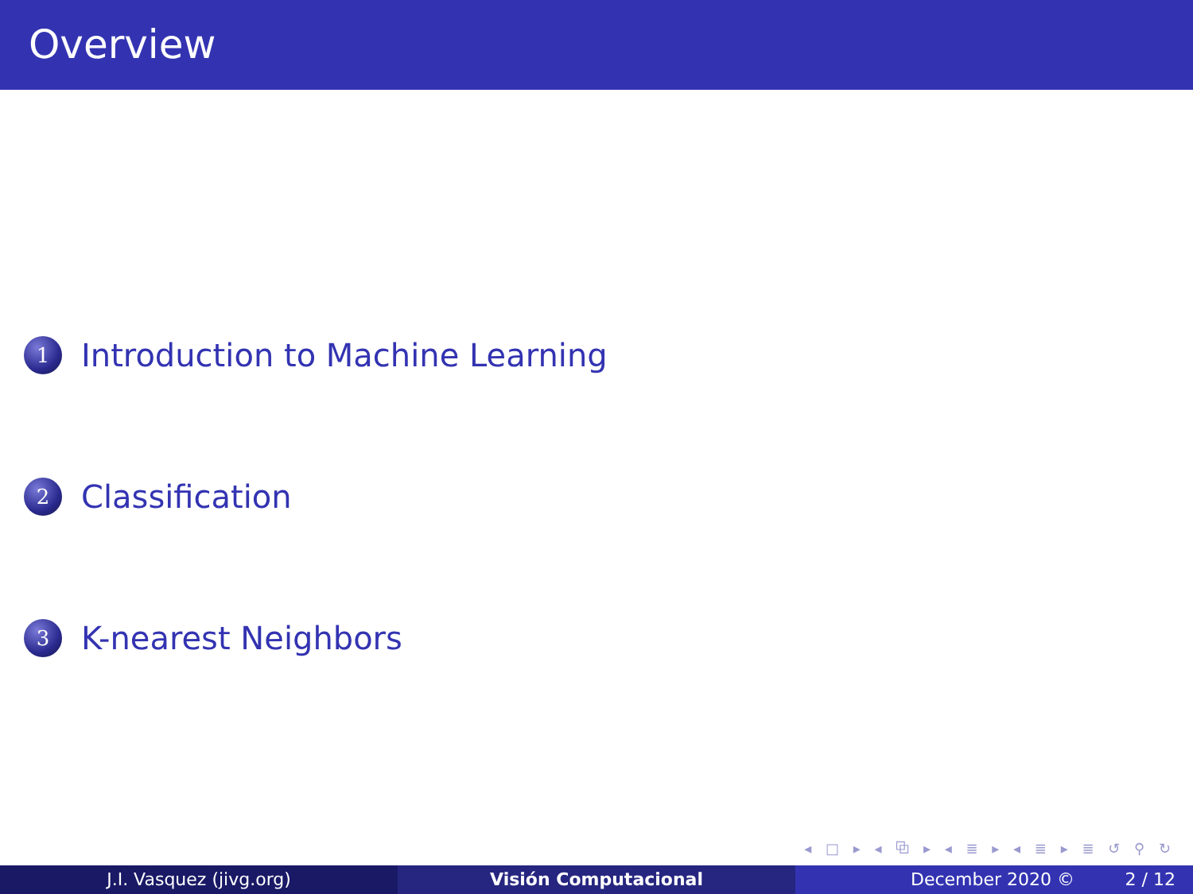Overview
1
Introduction to Machine Learning
2
Classification
3
K-nearest Neighbors
◂ □ ▸ ◂ ⧉ ▸ ◂ ≣ ▸ ◂ ≣ ▸ ≣ ↺ ⚲ ↻
J.I. Vasquez (jivg.org) Visión Computacional December 2020 © 2 / 12